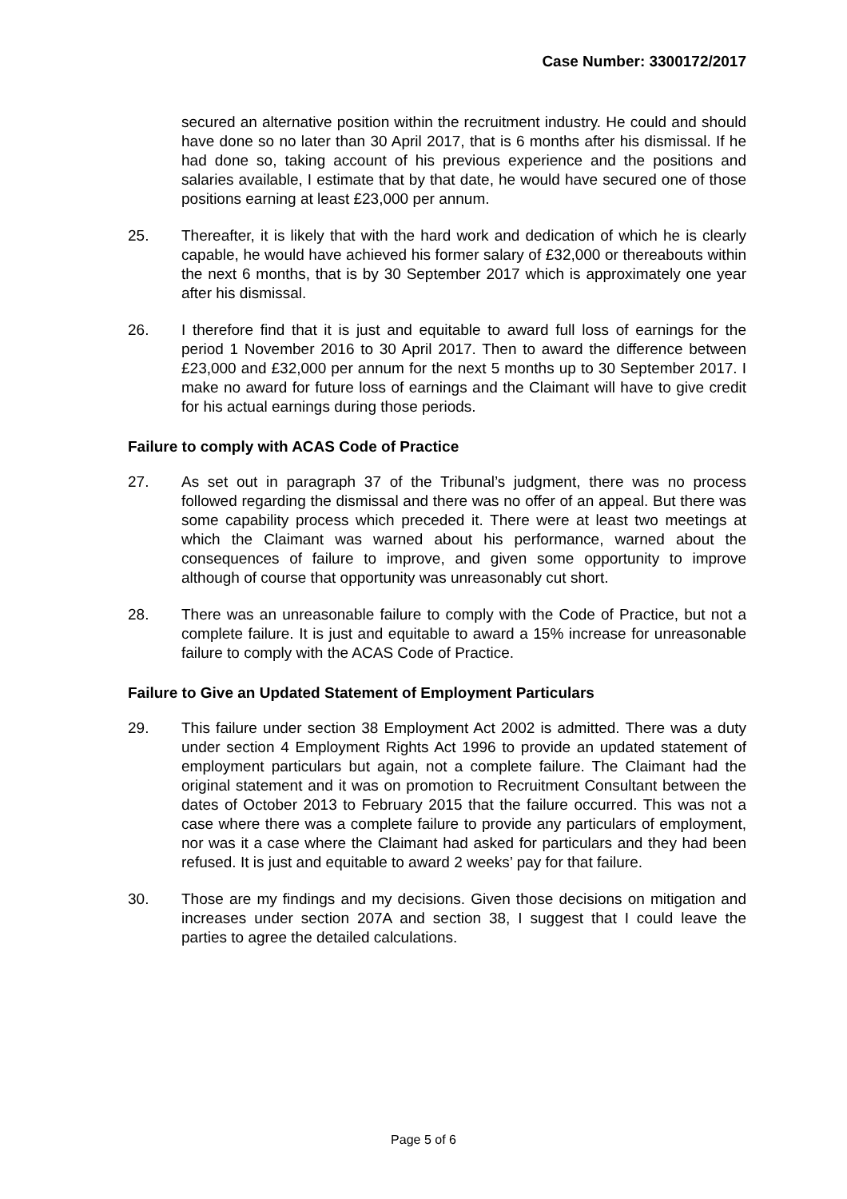Case Number: 3300172/2017
secured an alternative position within the recruitment industry. He could and should have done so no later than 30 April 2017, that is 6 months after his dismissal. If he had done so, taking account of his previous experience and the positions and salaries available, I estimate that by that date, he would have secured one of those positions earning at least £23,000 per annum.
25. Thereafter, it is likely that with the hard work and dedication of which he is clearly capable, he would have achieved his former salary of £32,000 or thereabouts within the next 6 months, that is by 30 September 2017 which is approximately one year after his dismissal.
26. I therefore find that it is just and equitable to award full loss of earnings for the period 1 November 2016 to 30 April 2017. Then to award the difference between £23,000 and £32,000 per annum for the next 5 months up to 30 September 2017. I make no award for future loss of earnings and the Claimant will have to give credit for his actual earnings during those periods.
Failure to comply with ACAS Code of Practice
27. As set out in paragraph 37 of the Tribunal’s judgment, there was no process followed regarding the dismissal and there was no offer of an appeal. But there was some capability process which preceded it. There were at least two meetings at which the Claimant was warned about his performance, warned about the consequences of failure to improve, and given some opportunity to improve although of course that opportunity was unreasonably cut short.
28. There was an unreasonable failure to comply with the Code of Practice, but not a complete failure. It is just and equitable to award a 15% increase for unreasonable failure to comply with the ACAS Code of Practice.
Failure to Give an Updated Statement of Employment Particulars
29. This failure under section 38 Employment Act 2002 is admitted. There was a duty under section 4 Employment Rights Act 1996 to provide an updated statement of employment particulars but again, not a complete failure. The Claimant had the original statement and it was on promotion to Recruitment Consultant between the dates of October 2013 to February 2015 that the failure occurred. This was not a case where there was a complete failure to provide any particulars of employment, nor was it a case where the Claimant had asked for particulars and they had been refused. It is just and equitable to award 2 weeks’ pay for that failure.
30. Those are my findings and my decisions. Given those decisions on mitigation and increases under section 207A and section 38, I suggest that I could leave the parties to agree the detailed calculations.
Page 5 of 6